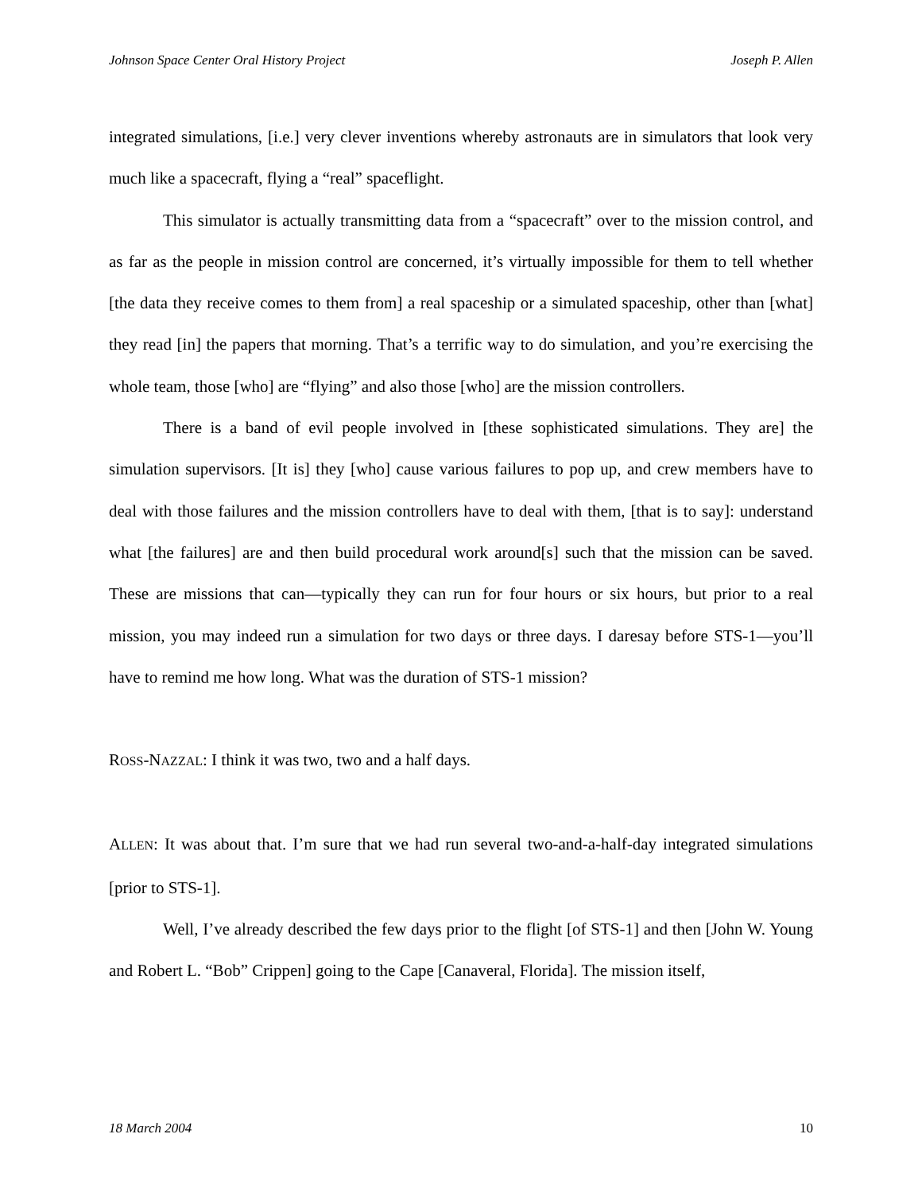Johnson Space Center Oral History Project Joseph P. Allen
integrated simulations, [i.e.] very clever inventions whereby astronauts are in simulators that look very much like a spacecraft, flying a “real” spaceflight.
This simulator is actually transmitting data from a “spacecraft” over to the mission control, and as far as the people in mission control are concerned, it’s virtually impossible for them to tell whether [the data they receive comes to them from] a real spaceship or a simulated spaceship, other than [what] they read [in] the papers that morning. That’s a terrific way to do simulation, and you’re exercising the whole team, those [who] are “flying” and also those [who] are the mission controllers.
There is a band of evil people involved in [these sophisticated simulations. They are] the simulation supervisors. [It is] they [who] cause various failures to pop up, and crew members have to deal with those failures and the mission controllers have to deal with them, [that is to say]: understand what [the failures] are and then build procedural work around[s] such that the mission can be saved. These are missions that can—typically they can run for four hours or six hours, but prior to a real mission, you may indeed run a simulation for two days or three days. I daresay before STS-1—you’ll have to remind me how long. What was the duration of STS-1 mission?
ROSS-NAZZAL: I think it was two, two and a half days.
ALLEN: It was about that. I’m sure that we had run several two-and-a-half-day integrated simulations [prior to STS-1].
Well, I’ve already described the few days prior to the flight [of STS-1] and then [John W. Young and Robert L. “Bob” Crippen] going to the Cape [Canaveral, Florida]. The mission itself,
18 March 2004 10